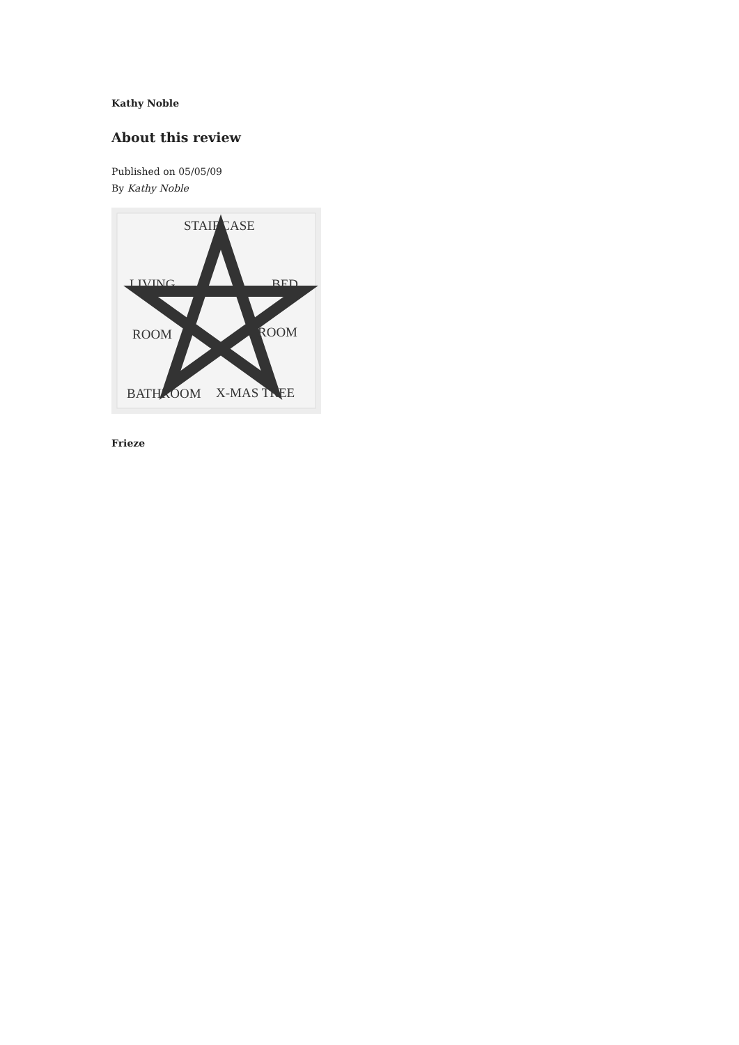Kathy Noble
About this review
Published on 05/05/09
By Kathy Noble
STAIRCASE
LIVING
BED
ROOM
ROOM
BATHROOM
X-MAS TREE
Frieze